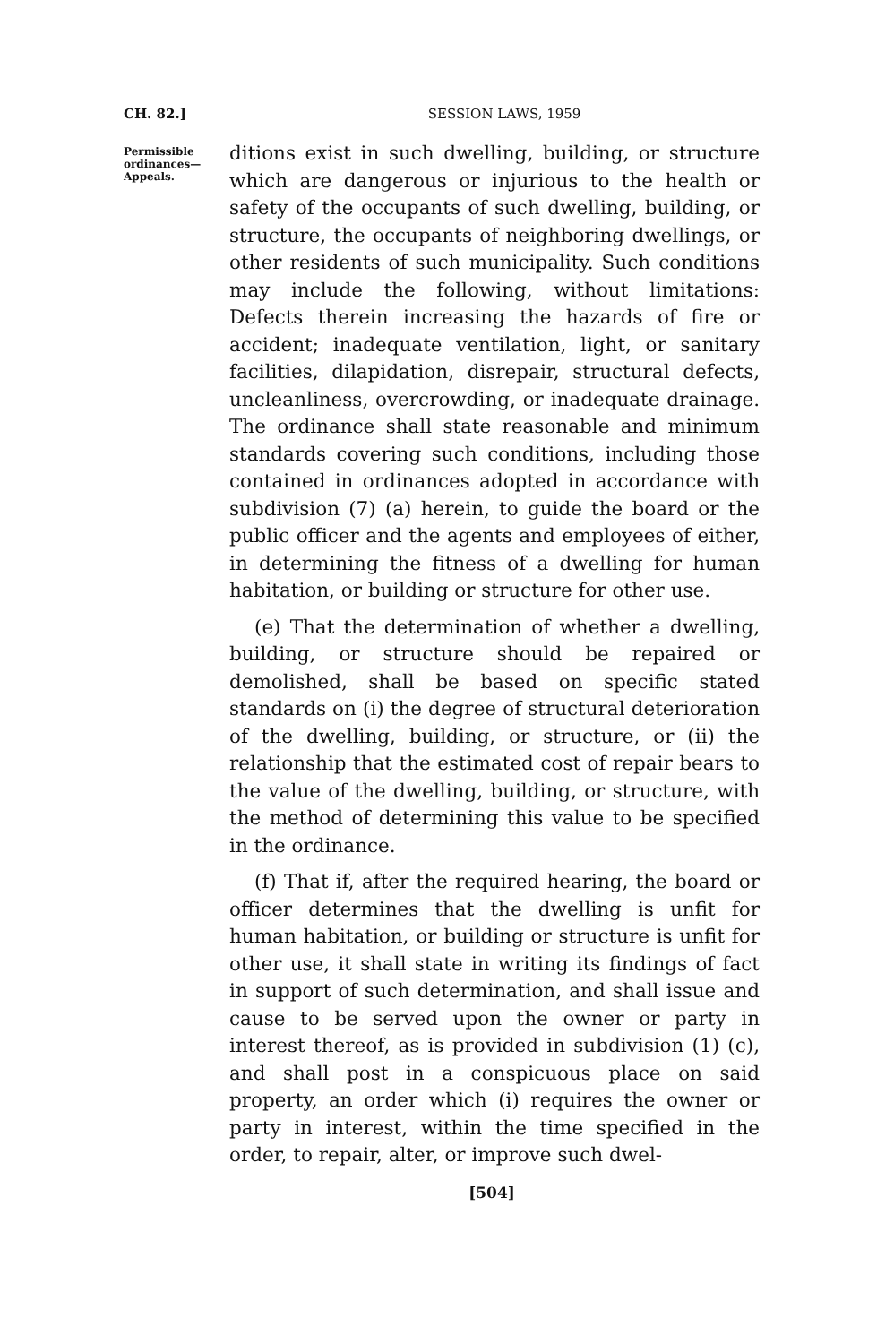CH. 82.] SESSION LAWS, 1959
Permissible ordinances—
Appeals.
ditions exist in such dwelling, building, or structure which are dangerous or injurious to the health or safety of the occupants of such dwelling, building, or structure, the occupants of neighboring dwellings, or other residents of such municipality. Such conditions may include the following, without limitations: Defects therein increasing the hazards of fire or accident; inadequate ventilation, light, or sanitary facilities, dilapidation, disrepair, structural defects, uncleanliness, overcrowding, or inadequate drainage. The ordinance shall state reasonable and minimum standards covering such conditions, including those contained in ordinances adopted in accordance with subdivision (7) (a) herein, to guide the board or the public officer and the agents and employees of either, in determining the fitness of a dwelling for human habitation, or building or structure for other use.
(e) That the determination of whether a dwelling, building, or structure should be repaired or demolished, shall be based on specific stated standards on (i) the degree of structural deterioration of the dwelling, building, or structure, or (ii) the relationship that the estimated cost of repair bears to the value of the dwelling, building, or structure, with the method of determining this value to be specified in the ordinance.
(f) That if, after the required hearing, the board or officer determines that the dwelling is unfit for human habitation, or building or structure is unfit for other use, it shall state in writing its findings of fact in support of such determination, and shall issue and cause to be served upon the owner or party in interest thereof, as is provided in subdivision (1) (c), and shall post in a conspicuous place on said property, an order which (i) requires the owner or party in interest, within the time specified in the order, to repair, alter, or improve such dwel-
[504]